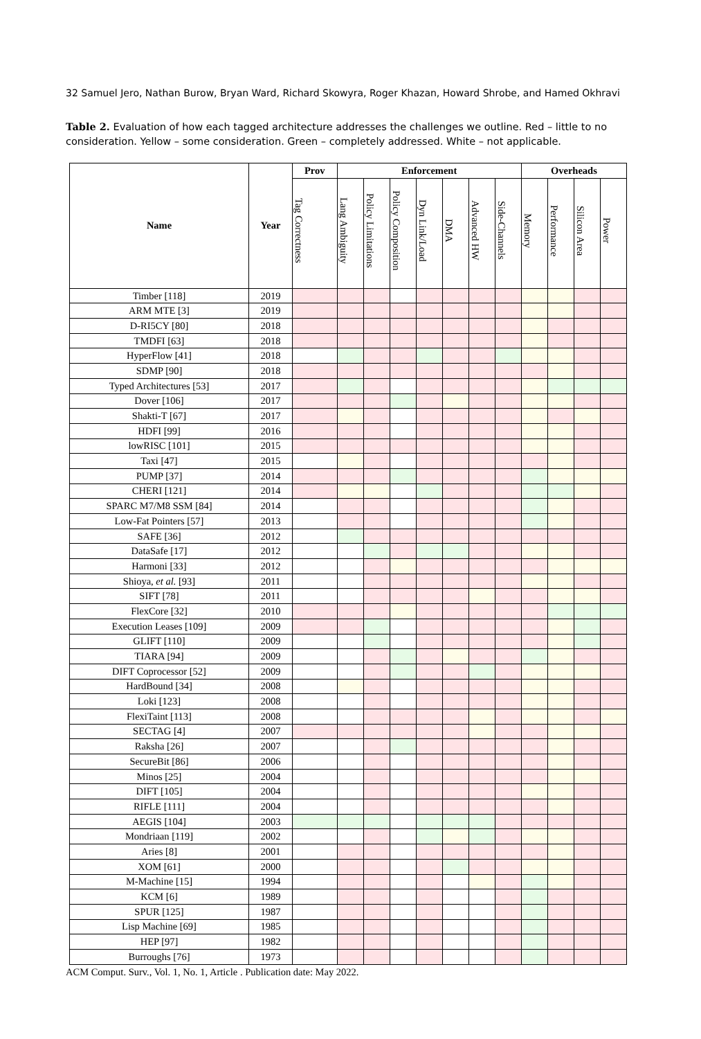32 Samuel Jero, Nathan Burow, Bryan Ward, Richard Skowyra, Roger Khazan, Howard Shrobe, and Hamed Okhravi
Table 2. Evaluation of how each tagged architecture addresses the challenges we outline. Red – little to no consideration. Yellow – some consideration. Green – completely addressed. White – not applicable.
| Name | Year | Prov | Enforcement | | | | | | | Overheads | | | |
| --- | --- | --- | --- | --- | --- | --- | --- | --- | --- | --- | --- | --- | --- |
| | | Tag Correctness | Lang Ambiguity | Policy Limitations | Policy Composition | Dyn Link/Load | DMA | Advanced HW | Side-Channels | Memory | Performance | Silicon Area | Power |
| Timber [118] | 2019 | | | | | | | | | | | | |
| ARM MTE [3] | 2019 | | | | | | | | | | | | |
| D-RI5CY [80] | 2018 | | | | | | | | | | | | |
| TMDFI [63] | 2018 | | | | | | | | | | | | |
| HyperFlow [41] | 2018 | | | | | | | | | | | | |
| SDMP [90] | 2018 | | | | | | | | | | | | |
| Typed Architectures [53] | 2017 | | | | | | | | | | | | |
| Dover [106] | 2017 | | | | | | | | | | | | |
| Shakti-T [67] | 2017 | | | | | | | | | | | | |
| HDFI [99] | 2016 | | | | | | | | | | | | |
| lowRISC [101] | 2015 | | | | | | | | | | | | |
| Taxi [47] | 2015 | | | | | | | | | | | | |
| PUMP [37] | 2014 | | | | | | | | | | | | |
| CHERI [121] | 2014 | | | | | | | | | | | | |
| SPARC M7/M8 SSM [84] | 2014 | | | | | | | | | | | | |
| Low-Fat Pointers [57] | 2013 | | | | | | | | | | | | |
| SAFE [36] | 2012 | | | | | | | | | | | | |
| DataSafe [17] | 2012 | | | | | | | | | | | | |
| Harmoni [33] | 2012 | | | | | | | | | | | | |
| Shioya, et al. [93] | 2011 | | | | | | | | | | | | |
| SIFT [78] | 2011 | | | | | | | | | | | | |
| FlexCore [32] | 2010 | | | | | | | | | | | | |
| Execution Leases [109] | 2009 | | | | | | | | | | | | |
| GLIFT [110] | 2009 | | | | | | | | | | | | |
| TIARA [94] | 2009 | | | | | | | | | | | | |
| DIFT Coprocessor [52] | 2009 | | | | | | | | | | | | |
| HardBound [34] | 2008 | | | | | | | | | | | | |
| Loki [123] | 2008 | | | | | | | | | | | | |
| FlexiTaint [113] | 2008 | | | | | | | | | | | | |
| SECTAG [4] | 2007 | | | | | | | | | | | | |
| Raksha [26] | 2007 | | | | | | | | | | | | |
| SecureBit [86] | 2006 | | | | | | | | | | | | |
| Minos [25] | 2004 | | | | | | | | | | | | |
| DIFT [105] | 2004 | | | | | | | | | | | | |
| RIFLE [111] | 2004 | | | | | | | | | | | | |
| AEGIS [104] | 2003 | | | | | | | | | | | | |
| Mondriaan [119] | 2002 | | | | | | | | | | | | |
| Aries [8] | 2001 | | | | | | | | | | | | |
| XOM [61] | 2000 | | | | | | | | | | | | |
| M-Machine [15] | 1994 | | | | | | | | | | | | |
| KCM [6] | 1989 | | | | | | | | | | | | |
| SPUR [125] | 1987 | | | | | | | | | | | | |
| Lisp Machine [69] | 1985 | | | | | | | | | | | | |
| HEP [97] | 1982 | | | | | | | | | | | | |
| Burroughs [76] | 1973 | | | | | | | | | | | | |
ACM Comput. Surv., Vol. 1, No. 1, Article . Publication date: May 2022.